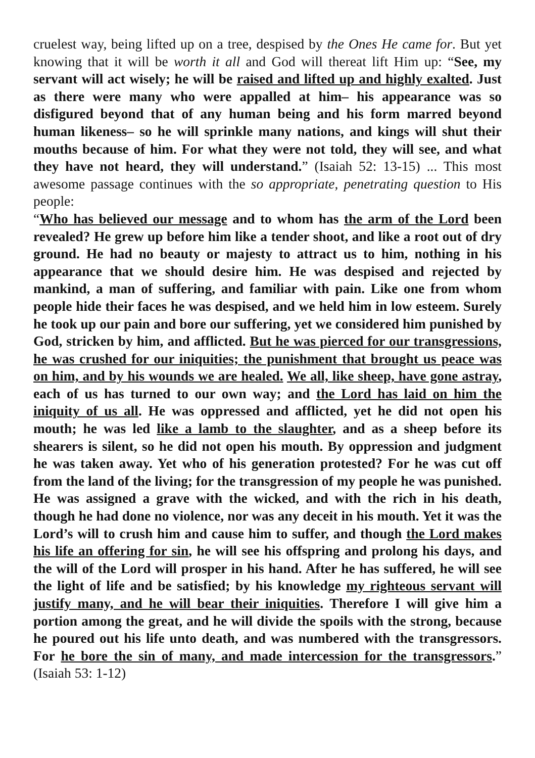cruelest way, being lifted up on a tree, despised by the Ones He came for. But yet knowing that it will be worth it all and God will thereat lift Him up: “See, my servant will act wisely; he will be raised and lifted up and highly exalted. Just as there were many who were appalled at him– his appearance was so disfigured beyond that of any human being and his form marred beyond human likeness– so he will sprinkle many nations, and kings will shut their mouths because of him. For what they were not told, they will see, and what they have not heard, they will understand.” (Isaiah 52: 13-15) ... This most awesome passage continues with the so appropriate, penetrating question to His people:
“Who has believed our message and to whom has the arm of the Lord been revealed? He grew up before him like a tender shoot, and like a root out of dry ground. He had no beauty or majesty to attract us to him, nothing in his appearance that we should desire him. He was despised and rejected by mankind, a man of suffering, and familiar with pain. Like one from whom people hide their faces he was despised, and we held him in low esteem. Surely he took up our pain and bore our suffering, yet we considered him punished by God, stricken by him, and afflicted. But he was pierced for our transgressions, he was crushed for our iniquities; the punishment that brought us peace was on him, and by his wounds we are healed. We all, like sheep, have gone astray, each of us has turned to our own way; and the Lord has laid on him the iniquity of us all. He was oppressed and afflicted, yet he did not open his mouth; he was led like a lamb to the slaughter, and as a sheep before its shearers is silent, so he did not open his mouth. By oppression and judgment he was taken away. Yet who of his generation protested? For he was cut off from the land of the living; for the transgression of my people he was punished. He was assigned a grave with the wicked, and with the rich in his death, though he had done no violence, nor was any deceit in his mouth. Yet it was the Lord’s will to crush him and cause him to suffer, and though the Lord makes his life an offering for sin, he will see his offspring and prolong his days, and the will of the Lord will prosper in his hand. After he has suffered, he will see the light of life and be satisfied; by his knowledge my righteous servant will justify many, and he will bear their iniquities. Therefore I will give him a portion among the great, and he will divide the spoils with the strong, because he poured out his life unto death, and was numbered with the transgressors. For he bore the sin of many, and made intercession for the transgressors.” (Isaiah 53: 1-12)